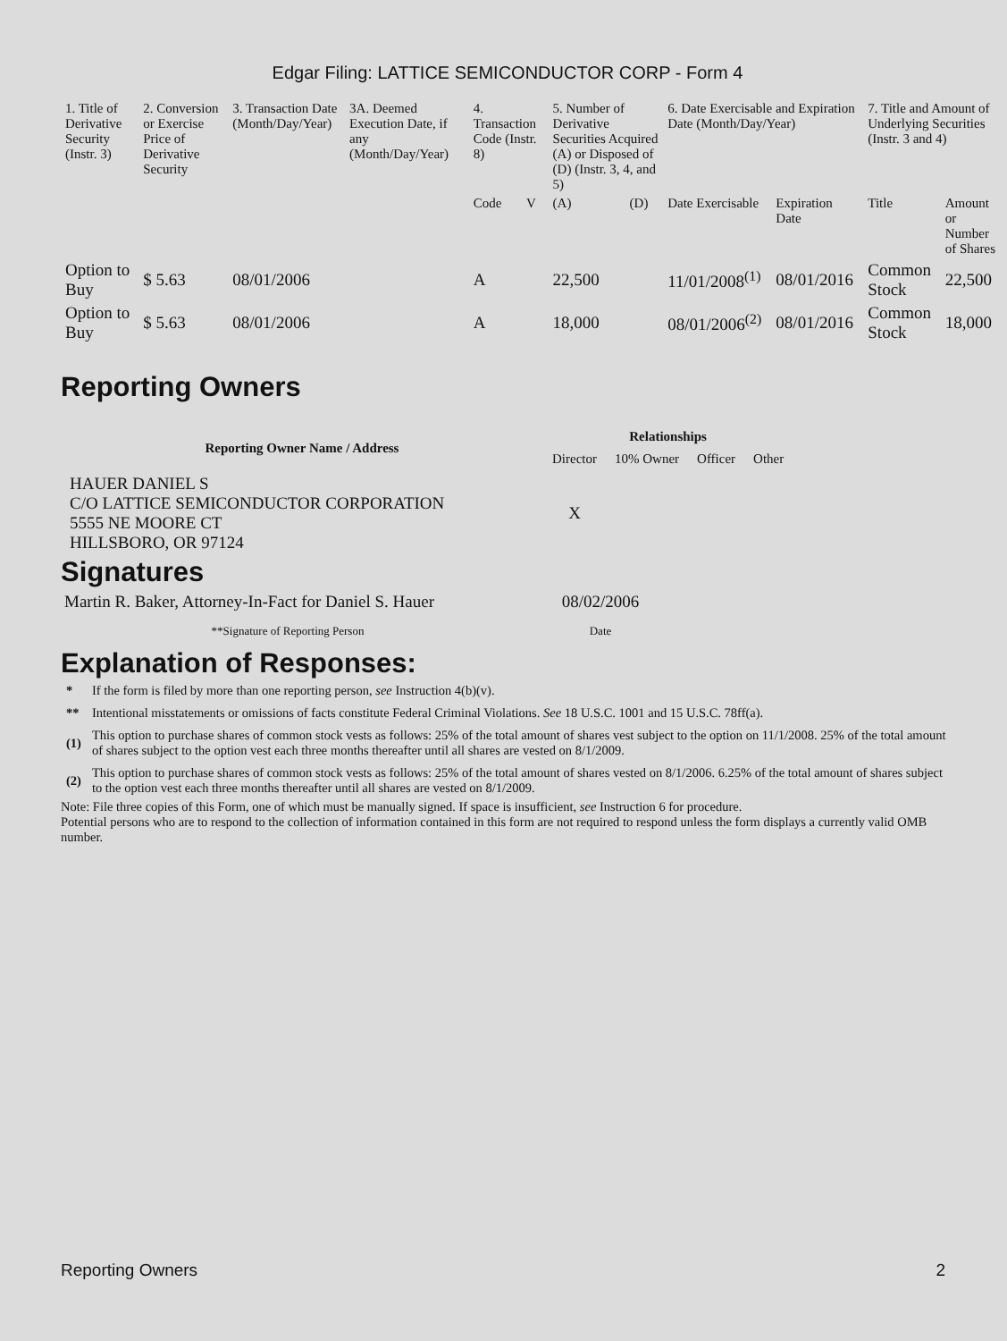Edgar Filing: LATTICE SEMICONDUCTOR CORP - Form 4
| 1. Title of Derivative Security (Instr. 3) | 2. Conversion or Exercise Price of Derivative Security | 3. Transaction Date (Month/Day/Year) | 3A. Deemed Execution Date, if any (Month/Day/Year) | 4. Transaction Code (Instr. 8) | | 5. Number of Derivative Securities Acquired (A) or Disposed of (D) (Instr. 3, 4, and 5) | | 6. Date Exercisable and Expiration Date (Month/Day/Year) | | 7. Title and Amount of Underlying Securities (Instr. 3 and 4) | |
| --- | --- | --- | --- | --- | --- | --- | --- | --- | --- | --- | --- |
| | | | | Code | V | (A) | (D) | Date Exercisable | Expiration Date | Title | Amount or Number of Shares |
| Option to Buy | $ 5.63 | 08/01/2006 | | A | | 22,500 | | 11/01/2008<sup>(1)</sup> | 08/01/2016 | Common Stock | 22,500 |
| Option to Buy | $ 5.63 | 08/01/2006 | | A | | 18,000 | | 08/01/2006<sup>(2)</sup> | 08/01/2016 | Common Stock | 18,000 |
Reporting Owners
| Reporting Owner Name / Address | Relationships | | | |
| --- | --- | --- | --- | --- |
| | Director | 10% Owner | Officer | Other |
| HAUER DANIEL S C/O LATTICE SEMICONDUCTOR CORPORATION 5555 NE MOORE CT HILLSBORO, OR 97124 | X | | | |
Signatures
| Martin R. Baker, Attorney-In-Fact for Daniel S. Hauer | 08/02/2006 |
| **Signature of Reporting Person | Date |
Explanation of Responses:
| * | If the form is filed by more than one reporting person, see Instruction 4(b)(v). |
| ** | Intentional misstatements or omissions of facts constitute Federal Criminal Violations. See 18 U.S.C. 1001 and 15 U.S.C. 78ff(a). |
| (1) | This option to purchase shares of common stock vests as follows: 25% of the total amount of shares vest subject to the option on 11/1/2008. 25% of the total amount of shares subject to the option vest each three months thereafter until all shares are vested on 8/1/2009. |
| (2) | This option to purchase shares of common stock vests as follows: 25% of the total amount of shares vested on 8/1/2006. 6.25% of the total amount of shares subject to the option vest each three months thereafter until all shares are vested on 8/1/2009. |
Note: File three copies of this Form, one of which must be manually signed. If space is insufficient, see Instruction 6 for procedure.
Potential persons who are to respond to the collection of information contained in this form are not required to respond unless the form displays a currently valid OMB number.
Reporting Owners 2